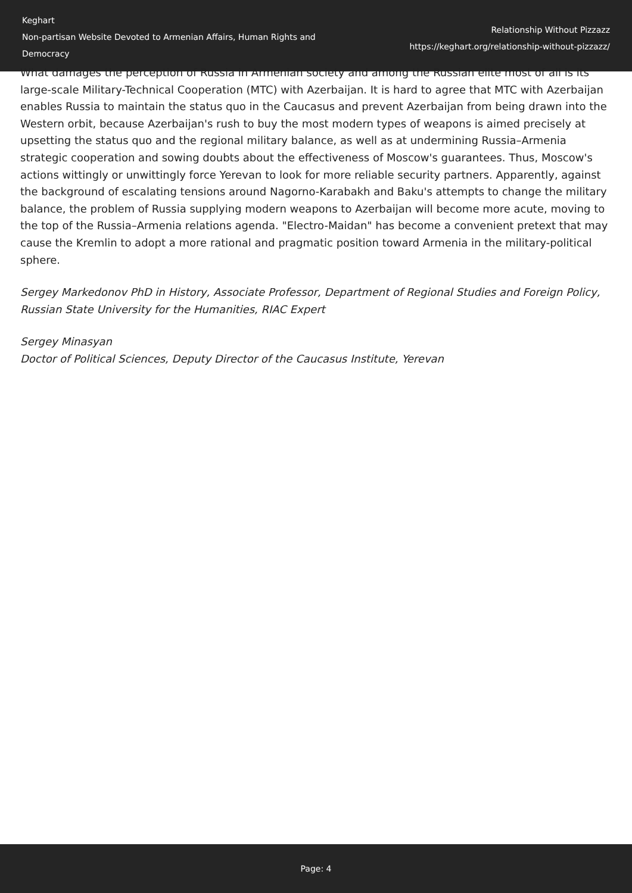Keghart
Non-partisan Website Devoted to Armenian Affairs, Human Rights and Democracy
Relationship Without Pizzazz
https://keghart.org/relationship-without-pizzazz/
What damages the perception of Russia in Armenian society and among the Russian elite most of all is its large-scale Military-Technical Cooperation (MTC) with Azerbaijan. It is hard to agree that MTC with Azerbaijan enables Russia to maintain the status quo in the Caucasus and prevent Azerbaijan from being drawn into the Western orbit, because Azerbaijan's rush to buy the most modern types of weapons is aimed precisely at upsetting the status quo and the regional military balance, as well as at undermining Russia–Armenia strategic cooperation and sowing doubts about the effectiveness of Moscow's guarantees. Thus, Moscow's actions wittingly or unwittingly force Yerevan to look for more reliable security partners. Apparently, against the background of escalating tensions around Nagorno-Karabakh and Baku's attempts to change the military balance, the problem of Russia supplying modern weapons to Azerbaijan will become more acute, moving to the top of the Russia–Armenia relations agenda. "Electro-Maidan" has become a convenient pretext that may cause the Kremlin to adopt a more rational and pragmatic position toward Armenia in the military-political sphere.
Sergey Markedonov PhD in History, Associate Professor, Department of Regional Studies and Foreign Policy, Russian State University for the Humanities, RIAC Expert
Sergey Minasyan
Doctor of Political Sciences, Deputy Director of the Caucasus Institute, Yerevan
Page: 4